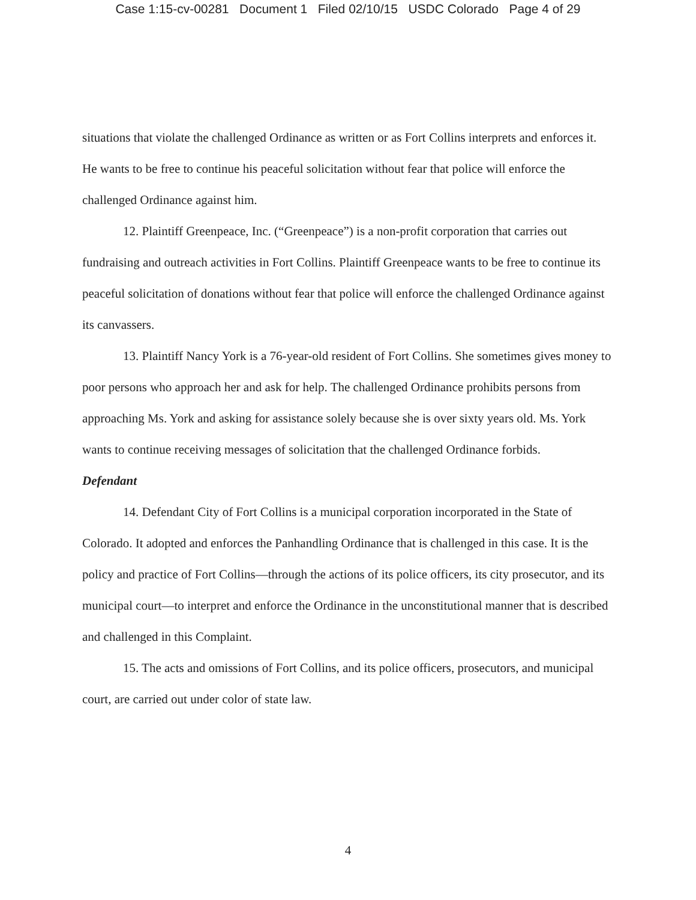Case 1:15-cv-00281 Document 1 Filed 02/10/15 USDC Colorado Page 4 of 29
situations that violate the challenged Ordinance as written or as Fort Collins interprets and enforces it. He wants to be free to continue his peaceful solicitation without fear that police will enforce the challenged Ordinance against him.
12. Plaintiff Greenpeace, Inc. (“Greenpeace”) is a non-profit corporation that carries out fundraising and outreach activities in Fort Collins. Plaintiff Greenpeace wants to be free to continue its peaceful solicitation of donations without fear that police will enforce the challenged Ordinance against its canvassers.
13. Plaintiff Nancy York is a 76-year-old resident of Fort Collins. She sometimes gives money to poor persons who approach her and ask for help. The challenged Ordinance prohibits persons from approaching Ms. York and asking for assistance solely because she is over sixty years old. Ms. York wants to continue receiving messages of solicitation that the challenged Ordinance forbids.
Defendant
14. Defendant City of Fort Collins is a municipal corporation incorporated in the State of Colorado. It adopted and enforces the Panhandling Ordinance that is challenged in this case. It is the policy and practice of Fort Collins—through the actions of its police officers, its city prosecutor, and its municipal court—to interpret and enforce the Ordinance in the unconstitutional manner that is described and challenged in this Complaint.
15. The acts and omissions of Fort Collins, and its police officers, prosecutors, and municipal court, are carried out under color of state law.
4